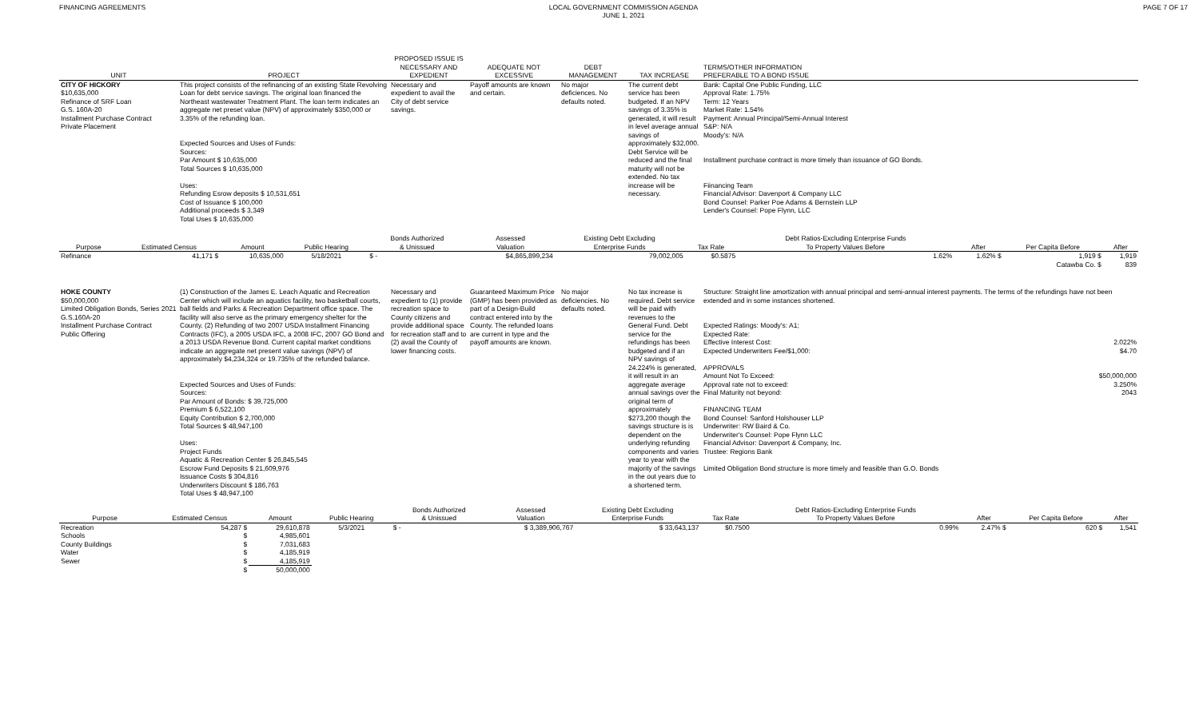FINANCING AGREEMENTS LOCAL GOVERNMENT COMMISSION AGENDA
JUNE 1, 2021
PAGE 7 OF 17
| UNIT | PROJECT | PROPOSED ISSUE IS NECESSARY AND EXPEDIENT | ADEQUATE NOT EXCESSIVE | DEBT MANAGEMENT | TAX INCREASE | TERMS/OTHER INFORMATION PREFERABLE TO A BOND ISSUE |
| --- | --- | --- | --- | --- | --- | --- |
| CITY OF HICKORY $10,635,000 Refinance of SRF Loan G.S. 160A-20 Installment Purchase Contract Private Placement | This project consists of the refinancing of an existing State Revolving Loan for debt service savings. The original loan financed the Northeast wastewater Treatment Plant. The loan term indicates an aggregate net preset value (NPV) of approximately $350,000 or 3.35% of the refunding loan. Expected Sources and Uses of Funds: Sources: Par Amount $ 10,635,000 Total Sources $ 10,635,000 Uses: Refunding Esrow deposits $ 10,531,651 Cost of Issuance $ 100,000 Additional proceeds $ 3,349 Total Uses $ 10,635,000 | Necessary and expedient to avail the City of debt service savings. | Payoff amounts are known and certain. | No major deficiences. No defaults noted. | The current debt service has been budgeted. If an NPV savings of 3.35% is generated, it will result in level average annual savings of approximately $32,000. Debt Service will be reduced and the final maturity will not be extended. No tax increase will be necessary. | Bank: Capital One Public Funding, LLC Approval Rate: 1.75% Term: 12 Years Market Rate: 1.54% Payment: Annual Principal/Semi-Annual Interest S&P: N/A Moody's: N/A Installment purchase contract is more timely than issuance of GO Bonds. Fiinancing Team Financial Advisor: Davenport & Company LLC Bond Counsel: Parker Poe Adams & Bernstein LLP Lender's Counsel: Pope Flynn, LLC |
| Purpose | Estimated Census | Amount | Public Hearing | Bonds Authorized & Unissued | Assessed Valuation | Existing Debt Excluding Enterprise Funds | Tax Rate | Debt Ratios-Excluding Enterprise Funds To Property Values Before | After | Per Capita Before | After |
| --- | --- | --- | --- | --- | --- | --- | --- | --- | --- | --- | --- |
| Refinance | 41,171 $ | 10,635,000 | 5/18/2021 | $ - | $4,865,899,234 | 79,002,005 | $0.5875 | 1.62% | 1.62% $ | 1,919 $ | 1,919 |
| | | | | | | | | | | Catawba Co. $ | 839 |
| HOKE COUNTY $50,000,000 Limited Obligation Bonds, Series 2021 G.S.160A-20 Installment Purchase Contract Public Offering | (1) Construction of the James E. Leach Aquatic and Recreation Center which will include an aquatics facility, two basketball courts, ball fields and Parks & Recreation Department office space. The facility will also serve as the primary emergency shelter for the County. (2) Refunding of two 2007 USDA Installment Financing Contracts (IFC), a 2005 USDA IFC, a 2008 IFC, 2007 GO Bond and a 2013 USDA Revenue Bond. Current capital market conditions indicate an aggregate net present value savings (NPV) of approximately $4,234,324 or 19.735% of the refunded balance. Expected Sources and Uses of Funds: Sources: Par Amount of Bonds: $ 39,725,000 Premium $ 6,522,100 Equity Contribution $ 2,700,000 Total Sources $ 48,947,100 Uses: Project Funds Aquatic & Recreation Center $ 26,845,545 Escrow Fund Deposits $ 21,609,976 Issuance Costs $ 304,816 Underwriters Discount $ 186,763 Total Uses $ 48,947,100 | Necessary and expedient to (1) provide recreation space to County citizens and provide additional space for recreation staff and to (2) avail the County of lower financing costs. | Guaranteed Maximum Price (GMP) has been provided as part of a Design-Build contract entered into by the County. The refunded loans are current in type and the payoff amounts are known. | No major deficiencies. No defaults noted. | No tax increase is required. Debt service will be paid with revenues to the General Fund. Debt service for the refundings has been budgeted and if an NPV savings of 24.224% is generated, it will result in an aggregate average annual savings over the original term of approximately $273,200 though the savings structure is is dependent on the underlying refunding components and varies year to year with the majority of the savings in the out years due to a shortened term. | Structure: Straight line amortization with annual principal and semi-annual interest payments. The terms of the refundings have not been extended and in some instances shortened. Expected Ratings: Moody's: A1; Expected Rate: Effective Interest Cost: 2.022% Expected Underwriters Fee/$1,000: $4.70 APPROVALS Amount Not To Exceed: $50,000,000 Approval rate not to exceed: 3.250% Final Maturity not beyond: 2043 FINANCING TEAM Bond Counsel: Sanford Holshouser LLP Underwriter: RW Baird & Co. Underwriter's Counsel: Pope Flynn LLC Financial Advisor: Davenport & Company, Inc. Trustee: Regions Bank Limited Obligation Bond structure is more timely and feasible than G.O. Bonds |
| Purpose | Estimated Census | Amount | Public Hearing | Bonds Authorized & Unissued | Assessed Valuation | Existing Debt Excluding Enterprise Funds | Tax Rate | Debt Ratios-Excluding Enterprise Funds To Property Values Before | After | Per Capita Before | After |
| --- | --- | --- | --- | --- | --- | --- | --- | --- | --- | --- | --- |
| Recreation | 54,287 $ | 29,610,878 | 5/3/2021 | $ - | $ 3,389,906,767 | $ 33,643,137 | $0.7500 | 0.99% | 2.47% $ | 620 $ | 1,541 |
| Schools | $ | 4,985,601 | | | | | | | | | |
| County Buildings | $ | 7,031,683 | | | | | | | | | |
| Water | $ | 4,185,919 | | | | | | | | | |
| Sewer | $ | 4,185,919 | | | | | | | | | |
| | $ | 50,000,000 | | | | | | | | | |